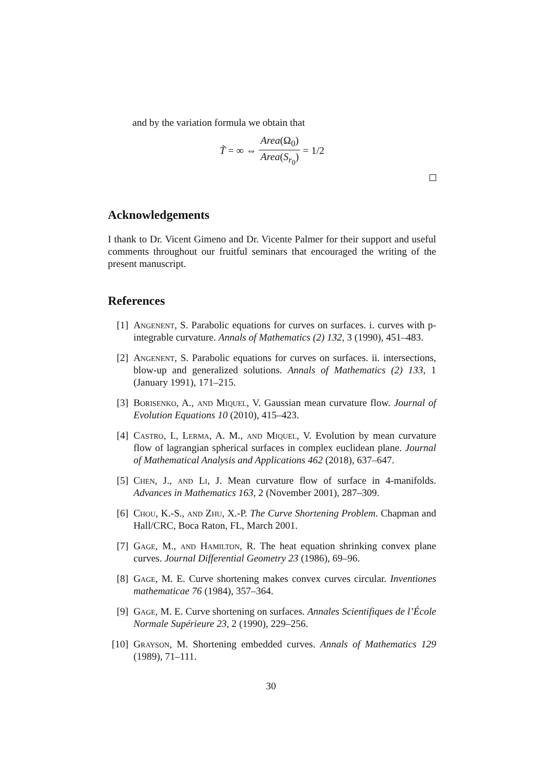and by the variation formula we obtain that
T̃ = ∞ ⇔ Area(Ω<sub>0</sub>) Area(S<sub>r<sub>0</sub></sub>) = 1/2
Acknowledgements
I thank to Dr. Vicent Gimeno and Dr. Vicente Palmer for their support and useful comments throughout our fruitful seminars that encouraged the writing of the present manuscript.
References
[1] Angenent, S. Parabolic equations for curves on surfaces. i. curves with p-integrable curvature. Annals of Mathematics (2) 132, 3 (1990), 451–483.
[2] Angenent, S. Parabolic equations for curves on surfaces. ii. intersections, blow-up and generalized solutions. Annals of Mathematics (2) 133, 1 (January 1991), 171–215.
[3] Borisenko, A., and Miquel, V. Gaussian mean curvature flow. Journal of Evolution Equations 10 (2010), 415–423.
[4] Castro, I., Lerma, A. M., and Miquel, V. Evolution by mean curvature flow of lagrangian spherical surfaces in complex euclidean plane. Journal of Mathematical Analysis and Applications 462 (2018), 637–647.
[5] Chen, J., and Li, J. Mean curvature flow of surface in 4-manifolds. Advances in Mathematics 163, 2 (November 2001), 287–309.
[6] Chou, K.-S., and Zhu, X.-P. The Curve Shortening Problem. Chapman and Hall/CRC, Boca Raton, FL, March 2001.
[7] Gage, M., and Hamilton, R. The heat equation shrinking convex plane curves. Journal Differential Geometry 23 (1986), 69–96.
[8] Gage, M. E. Curve shortening makes convex curves circular. Inventiones mathematicae 76 (1984), 357–364.
[9] Gage, M. E. Curve shortening on surfaces. Annales Scientifiques de l’École Normale Supérieure 23, 2 (1990), 229–256.
[10] Grayson, M. Shortening embedded curves. Annals of Mathematics 129 (1989), 71–111.
30